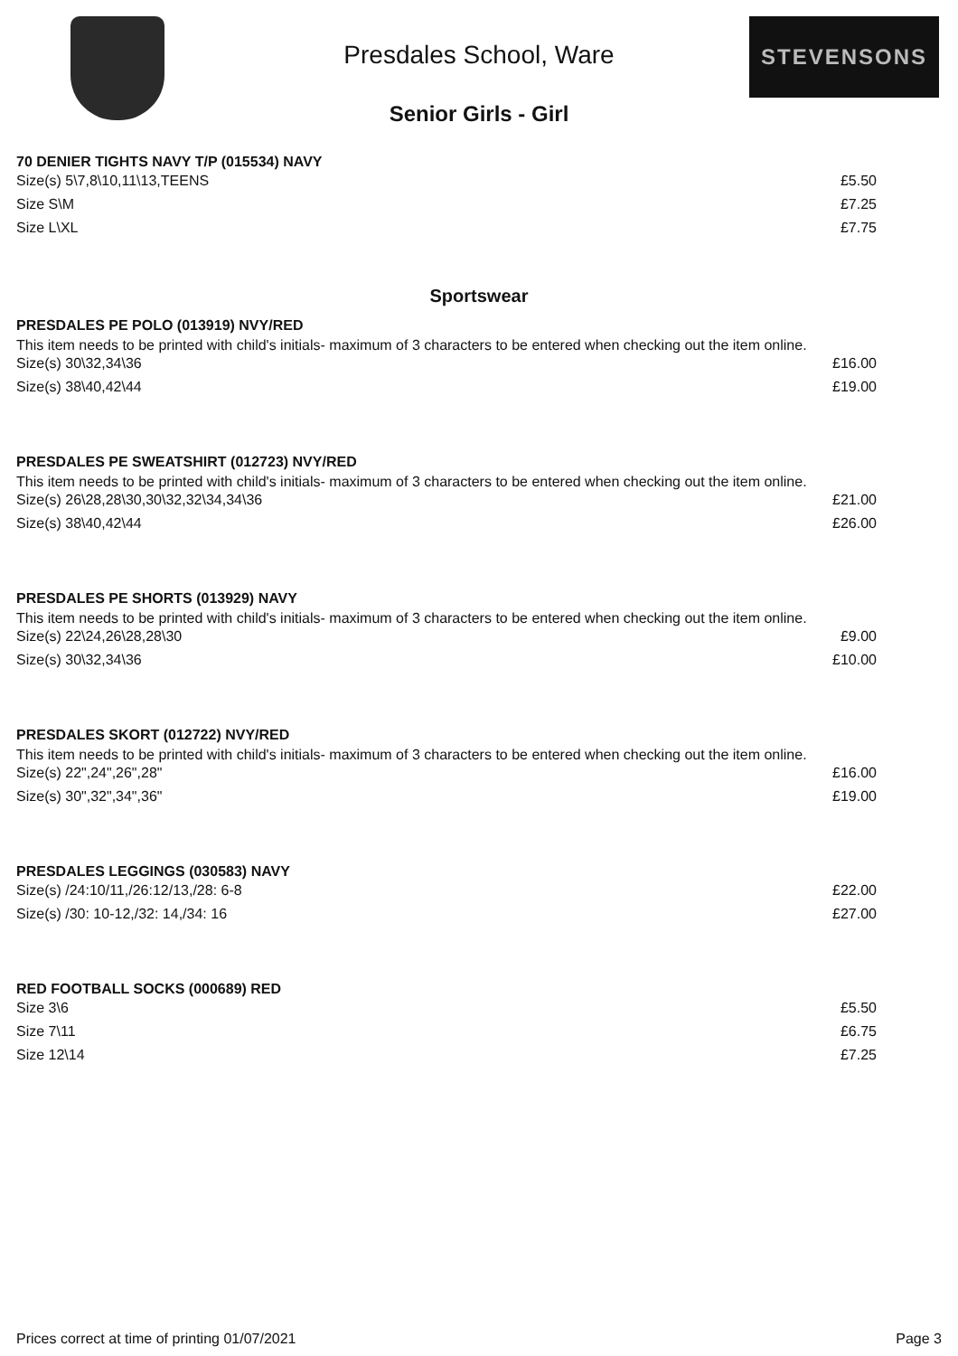Presdales School, Ware
STEVENSONS
Senior Girls - Girl
70 DENIER TIGHTS NAVY T/P (015534) NAVY
| Size(s) 5\7,8\10,11\13,TEENS | £5.50 |
| Size S\M | £7.25 |
| Size L\XL | £7.75 |
Sportswear
PRESDALES PE POLO (013919) NVY/RED
This item needs to be printed with child's initials- maximum of 3 characters to be entered when checking out the item online.
| Size(s) 30\32,34\36 | £16.00 |
| Size(s) 38\40,42\44 | £19.00 |
PRESDALES PE SWEATSHIRT (012723) NVY/RED
This item needs to be printed with child's initials- maximum of 3 characters to be entered when checking out the item online.
| Size(s) 26\28,28\30,30\32,32\34,34\36 | £21.00 |
| Size(s) 38\40,42\44 | £26.00 |
PRESDALES PE SHORTS (013929) NAVY
This item needs to be printed with child's initials- maximum of 3 characters to be entered when checking out the item online.
| Size(s) 22\24,26\28,28\30 | £9.00 |
| Size(s) 30\32,34\36 | £10.00 |
PRESDALES SKORT (012722) NVY/RED
This item needs to be printed with child's initials- maximum of 3 characters to be entered when checking out the item online.
| Size(s) 22",24",26",28" | £16.00 |
| Size(s) 30",32",34",36" | £19.00 |
PRESDALES LEGGINGS (030583) NAVY
| Size(s) /24:10/11,/26:12/13,/28: 6-8 | £22.00 |
| Size(s) /30: 10-12,/32: 14,/34: 16 | £27.00 |
RED FOOTBALL SOCKS (000689) RED
| Size 3\6 | £5.50 |
| Size 7\11 | £6.75 |
| Size 12\14 | £7.25 |
Prices correct at time of printing 01/07/2021 Page 3